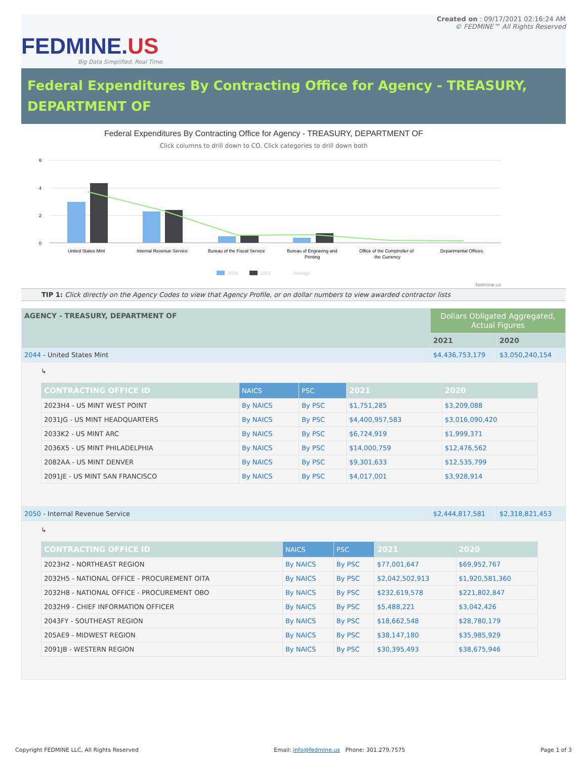FEDMINE.US
Big Data Simplified. Real Time.
Created on : 09/17/2021 02:16:24 AM
© FEDMINE™ All Rights Reserved
Federal Expenditures By Contracting Office for Agency - TREASURY, DEPARTMENT OF
Federal Expenditures By Contracting Office for Agency - TREASURY, DEPARTMENT OF
Click columns to drill down to CO. Click categories to drill down both
6
4
2
0
United States Mint
Internal Revenue Service
Bureau of the Fiscal Service
Bureau of Engraving and
Printing
Office of the Comptroller of
the Currency
Departmental Offices
2020
2021
Average
fedmine.us
TIP 1: Click directly on the Agency Codes to view that Agency Profile, or on dollar numbers to view awarded contractor lists
| AGENCY - TREASURY, DEPARTMENT OF | Dollars Obligated Aggregated, Actual Figures | |
| --- | --- | --- |
| | 2021 | 2020 |
| 2044 - United States Mint | $4,436,753,179 | $3,050,240,154 |
| ↳ / CONTRACTING OFFICE ID / NAICS / PSC / 2021 / 2020 / / --- / --- / --- / --- / --- / / 2023H4 - US MINT WEST POINT / By NAICS / By PSC / $1,751,285 / $3,209,088 / / 2031JG - US MINT HEADQUARTERS / By NAICS / By PSC / $4,400,957,583 / $3,016,090,420 / / 2033K2 - US MINT ARC / By NAICS / By PSC / $6,724,919 / $1,999,371 / / 2036X5 - US MINT PHILADELPHIA / By NAICS / By PSC / $14,000,759 / $12,476,562 / / 2082AA - US MINT DENVER / By NAICS / By PSC / $9,301,633 / $12,535,799 / / 2091JE - US MINT SAN FRANCISCO / By NAICS / By PSC / $4,017,001 / $3,928,914 / | | |
| 2050 - Internal Revenue Service | $2,444,817,581 | $2,318,821,453 |
| ↳ / CONTRACTING OFFICE ID / NAICS / PSC / 2021 / 2020 / / --- / --- / --- / --- / --- / / 2023H2 - NORTHEAST REGION / By NAICS / By PSC / $77,001,647 / $69,952,767 / / 2032H5 - NATIONAL OFFICE - PROCUREMENT OITA / By NAICS / By PSC / $2,042,502,913 / $1,920,581,360 / / 2032H8 - NATIONAL OFFICE - PROCUREMENT OBO / By NAICS / By PSC / $232,619,578 / $221,802,847 / / 2032H9 - CHIEF INFORMATION OFFICER / By NAICS / By PSC / $5,488,221 / $3,042,426 / / 2043FY - SOUTHEAST REGION / By NAICS / By PSC / $18,662,548 / $28,780,179 / / 205AE9 - MIDWEST REGION / By NAICS / By PSC / $38,147,180 / $35,985,929 / / 2091JB - WESTERN REGION / By NAICS / By PSC / $30,395,493 / $38,675,946 / | | |
Copyright FEDMINE LLC, All Rights Reserved Email: info@fedmine.us Phone: 301.279.7575 Page 1 of 3